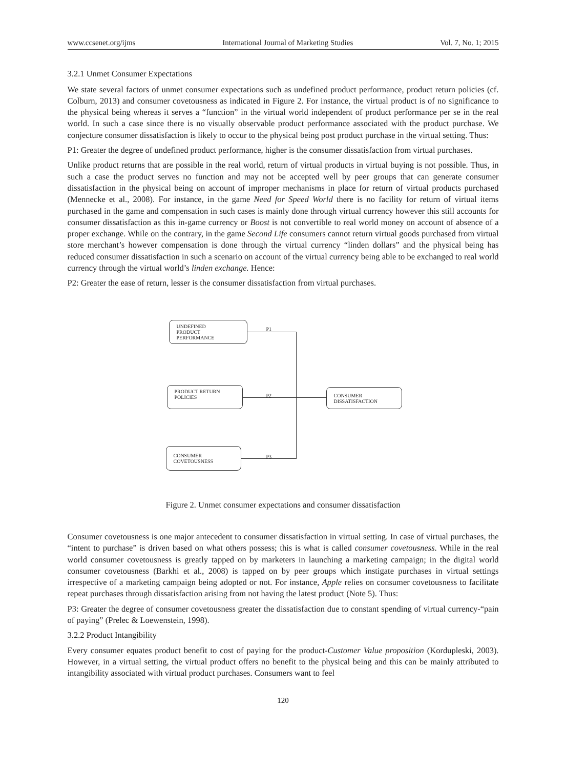www.ccsenet.org/ijms International Journal of Marketing Studies Vol. 7, No. 1; 2015
3.2.1 Unmet Consumer Expectations
We state several factors of unmet consumer expectations such as undefined product performance, product return policies (cf. Colburn, 2013) and consumer covetousness as indicated in Figure 2. For instance, the virtual product is of no significance to the physical being whereas it serves a “function” in the virtual world independent of product performance per se in the real world. In such a case since there is no visually observable product performance associated with the product purchase. We conjecture consumer dissatisfaction is likely to occur to the physical being post product purchase in the virtual setting. Thus:
P1: Greater the degree of undefined product performance, higher is the consumer dissatisfaction from virtual purchases.
Unlike product returns that are possible in the real world, return of virtual products in virtual buying is not possible. Thus, in such a case the product serves no function and may not be accepted well by peer groups that can generate consumer dissatisfaction in the physical being on account of improper mechanisms in place for return of virtual products purchased (Mennecke et al., 2008). For instance, in the game Need for Speed World there is no facility for return of virtual items purchased in the game and compensation in such cases is mainly done through virtual currency however this still accounts for consumer dissatisfaction as this in-game currency or Boost is not convertible to real world money on account of absence of a proper exchange. While on the contrary, in the game Second Life consumers cannot return virtual goods purchased from virtual store merchant’s however compensation is done through the virtual currency “linden dollars” and the physical being has reduced consumer dissatisfaction in such a scenario on account of the virtual currency being able to be exchanged to real world currency through the virtual world’s linden exchange. Hence:
P2: Greater the ease of return, lesser is the consumer dissatisfaction from virtual purchases.
UNDEFINED
PRODUCT
PERFORMANCE
PRODUCT RETURN
POLICIES
CONSUMER
COVETOUSNESS
CONSUMER
DISSATISFACTION
P1
P2
P3
Figure 2. Unmet consumer expectations and consumer dissatisfaction
Consumer covetousness is one major antecedent to consumer dissatisfaction in virtual setting. In case of virtual purchases, the “intent to purchase” is driven based on what others possess; this is what is called consumer covetousness. While in the real world consumer covetousness is greatly tapped on by marketers in launching a marketing campaign; in the digital world consumer covetousness (Barkhi et al., 2008) is tapped on by peer groups which instigate purchases in virtual settings irrespective of a marketing campaign being adopted or not. For instance, Apple relies on consumer covetousness to facilitate repeat purchases through dissatisfaction arising from not having the latest product (Note 5). Thus:
P3: Greater the degree of consumer covetousness greater the dissatisfaction due to constant spending of virtual currency-“pain of paying” (Prelec & Loewenstein, 1998).
3.2.2 Product Intangibility
Every consumer equates product benefit to cost of paying for the product-Customer Value proposition (Kordupleski, 2003). However, in a virtual setting, the virtual product offers no benefit to the physical being and this can be mainly attributed to intangibility associated with virtual product purchases. Consumers want to feel
120